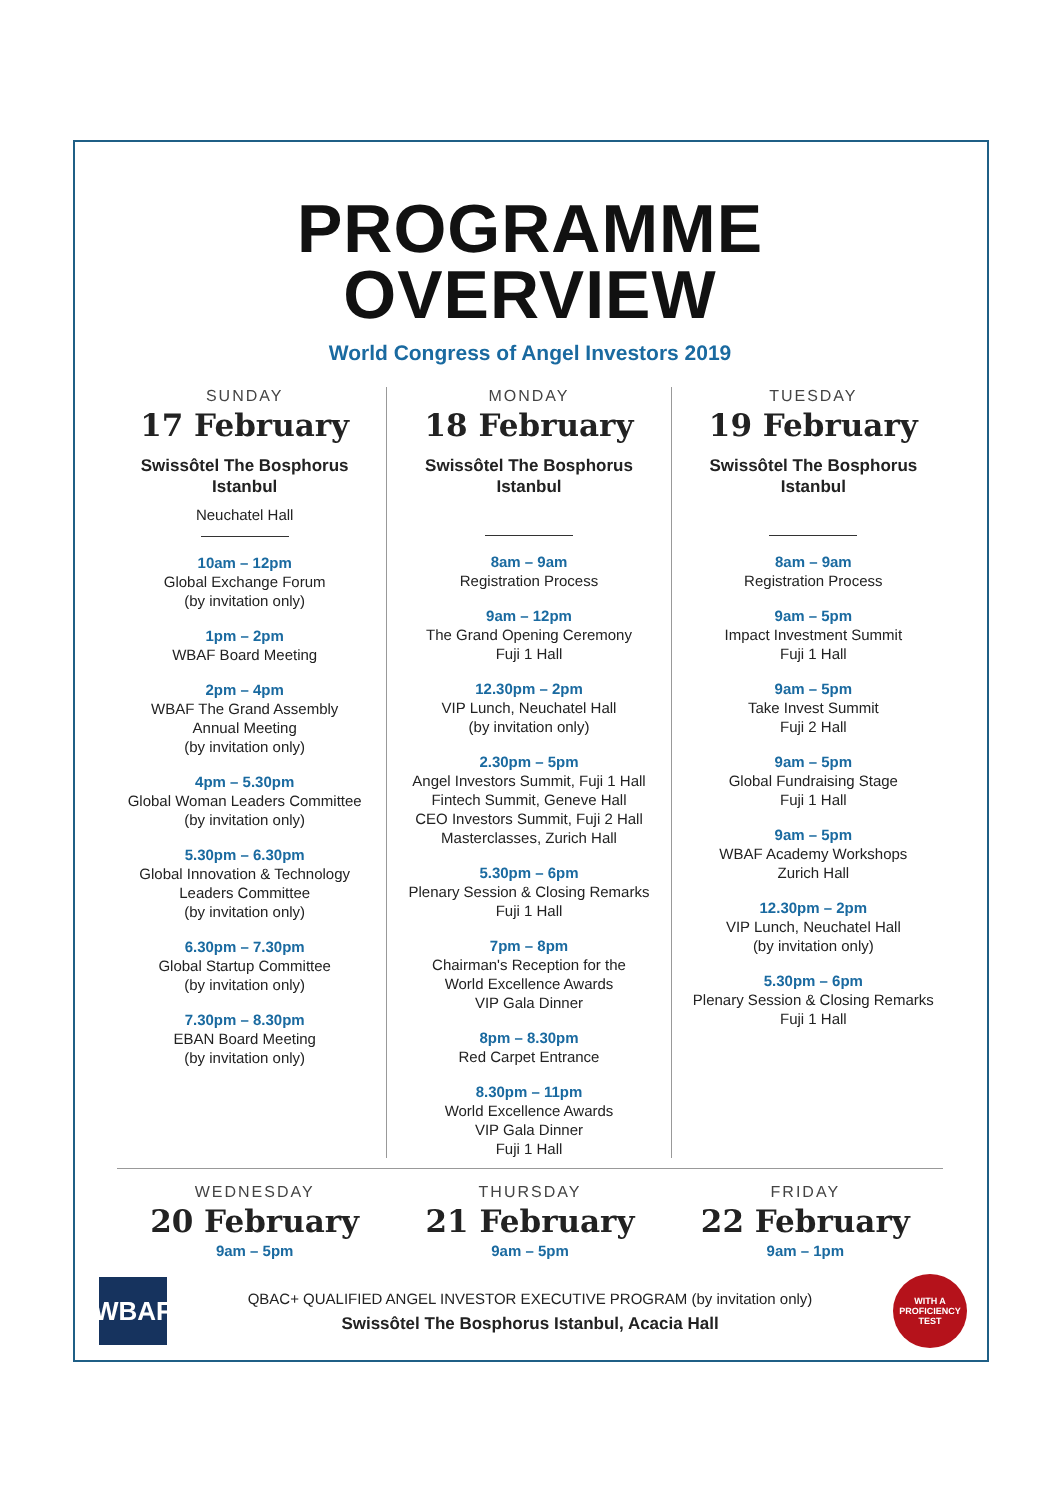PROGRAMME
OVERVIEW
World Congress of Angel Investors 2019
SUNDAY
17 February
Swissôtel The Bosphorus
Istanbul
Neuchatel Hall
10am – 12pm
Global Exchange Forum
(by invitation only)
1pm – 2pm
WBAF Board Meeting
2pm – 4pm
WBAF The Grand Assembly
Annual Meeting
(by invitation only)
4pm – 5.30pm
Global Woman Leaders Committee
(by invitation only)
5.30pm – 6.30pm
Global Innovation & Technology
Leaders Committee
(by invitation only)
6.30pm – 7.30pm
Global Startup Committee
(by invitation only)
7.30pm – 8.30pm
EBAN Board Meeting
(by invitation only)
MONDAY
18 February
Swissôtel The Bosphorus
Istanbul
8am – 9am
Registration Process
9am – 12pm
The Grand Opening Ceremony
Fuji 1 Hall
12.30pm – 2pm
VIP Lunch, Neuchatel Hall
(by invitation only)
2.30pm – 5pm
Angel Investors Summit, Fuji 1 Hall
Fintech Summit, Geneve Hall
CEO Investors Summit, Fuji 2 Hall
Masterclasses, Zurich Hall
5.30pm – 6pm
Plenary Session & Closing Remarks
Fuji 1 Hall
7pm – 8pm
Chairman's Reception for the
World Excellence Awards
VIP Gala Dinner
8pm – 8.30pm
Red Carpet Entrance
8.30pm – 11pm
World Excellence Awards
VIP Gala Dinner
Fuji 1 Hall
TUESDAY
19 February
Swissôtel The Bosphorus
Istanbul
8am – 9am
Registration Process
9am – 5pm
Impact Investment Summit
Fuji 1 Hall
9am – 5pm
Take Invest Summit
Fuji 2 Hall
9am – 5pm
Global Fundraising Stage
Fuji 1 Hall
9am – 5pm
WBAF Academy Workshops
Zurich Hall
12.30pm – 2pm
VIP Lunch, Neuchatel Hall
(by invitation only)
5.30pm – 6pm
Plenary Session & Closing Remarks
Fuji 1 Hall
WEDNESDAY
20 February
9am – 5pm
THURSDAY
21 February
9am – 5pm
FRIDAY
22 February
9am – 1pm
WBAF
QBAC+ QUALIFIED ANGEL INVESTOR EXECUTIVE PROGRAM (by invitation only)
Swissôtel The Bosphorus Istanbul, Acacia Hall
WITH A
PROFICIENCY
TEST